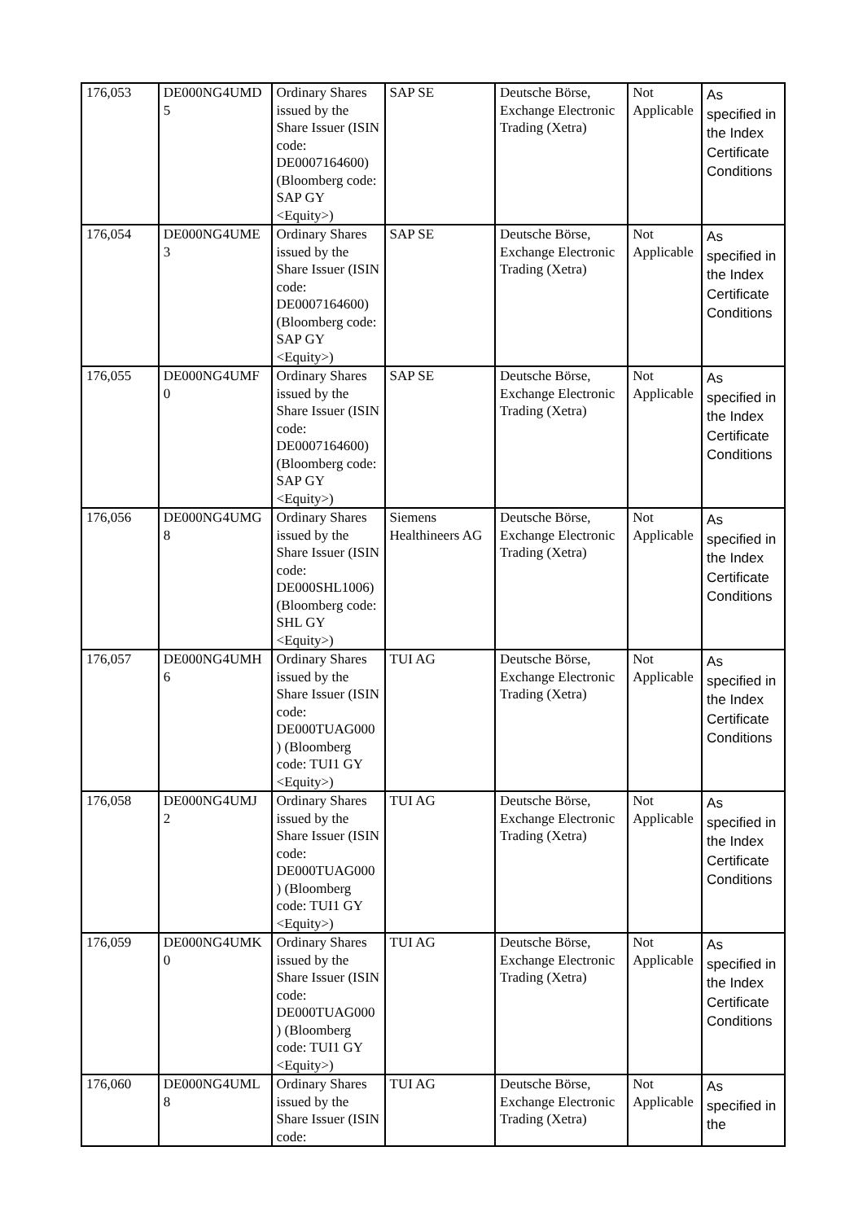| 176,053 | DE000NG4UMD 5 | Ordinary Shares issued by the Share Issuer (ISIN code: DE0007164600) (Bloomberg code: SAP GY <Equity>) | SAP SE | Deutsche Börse, Exchange Electronic Trading (Xetra) | Not Applicable | As specified in the Index Certificate Conditions |
| 176,054 | DE000NG4UME 3 | Ordinary Shares issued by the Share Issuer (ISIN code: DE0007164600) (Bloomberg code: SAP GY <Equity>) | SAP SE | Deutsche Börse, Exchange Electronic Trading (Xetra) | Not Applicable | As specified in the Index Certificate Conditions |
| 176,055 | DE000NG4UMF 0 | Ordinary Shares issued by the Share Issuer (ISIN code: DE0007164600) (Bloomberg code: SAP GY <Equity>) | SAP SE | Deutsche Börse, Exchange Electronic Trading (Xetra) | Not Applicable | As specified in the Index Certificate Conditions |
| 176,056 | DE000NG4UMG 8 | Ordinary Shares issued by the Share Issuer (ISIN code: DE000SHL1006) (Bloomberg code: SHL GY <Equity>) | Siemens Healthineers AG | Deutsche Börse, Exchange Electronic Trading (Xetra) | Not Applicable | As specified in the Index Certificate Conditions |
| 176,057 | DE000NG4UMH 6 | Ordinary Shares issued by the Share Issuer (ISIN code: DE000TUAG000 ) (Bloomberg code: TUI1 GY <Equity>) | TUI AG | Deutsche Börse, Exchange Electronic Trading (Xetra) | Not Applicable | As specified in the Index Certificate Conditions |
| 176,058 | DE000NG4UMJ 2 | Ordinary Shares issued by the Share Issuer (ISIN code: DE000TUAG000 ) (Bloomberg code: TUI1 GY <Equity>) | TUI AG | Deutsche Börse, Exchange Electronic Trading (Xetra) | Not Applicable | As specified in the Index Certificate Conditions |
| 176,059 | DE000NG4UMK 0 | Ordinary Shares issued by the Share Issuer (ISIN code: DE000TUAG000 ) (Bloomberg code: TUI1 GY <Equity>) | TUI AG | Deutsche Börse, Exchange Electronic Trading (Xetra) | Not Applicable | As specified in the Index Certificate Conditions |
| 176,060 | DE000NG4UML 8 | Ordinary Shares issued by the Share Issuer (ISIN code: | TUI AG | Deutsche Börse, Exchange Electronic Trading (Xetra) | Not Applicable | As specified in the |